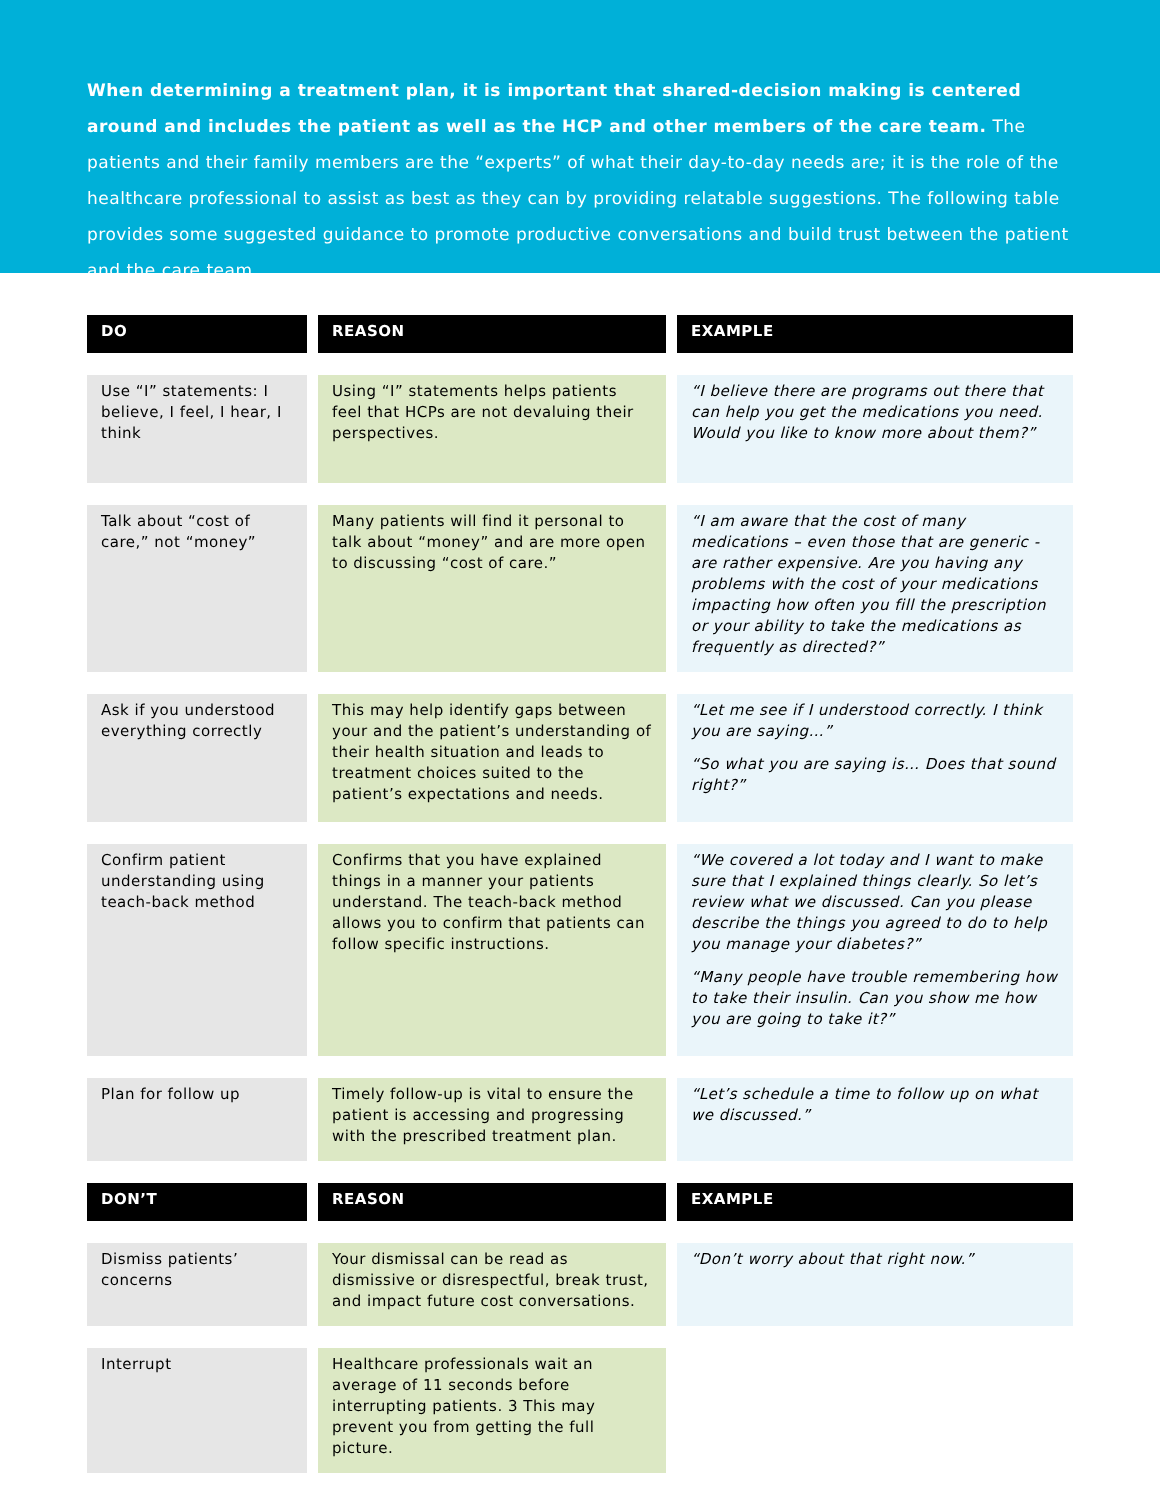When determining a treatment plan, it is important that shared-decision making is centered around and includes the patient as well as the HCP and other members of the care team. The patients and their family members are the “experts” of what their day-to-day needs are; it is the role of the healthcare professional to assist as best as they can by providing relatable suggestions. The following table provides some suggested guidance to promote productive conversations and build trust between the patient and the care team.
| DO | REASON | EXAMPLE |
| --- | --- | --- |
| Use “I” statements: I believe, I feel, I hear, I think | Using “I” statements helps patients feel that HCPs are not devaluing their perspectives. | “I believe there are programs out there that can help you get the medications you need. Would you like to know more about them?” |
| Talk about “cost of care,” not “money” | Many patients will find it personal to talk about “money” and are more open to discussing “cost of care.” | “I am aware that the cost of many medications – even those that are generic - are rather expensive. Are you having any problems with the cost of your medications impacting how often you fill the prescription or your ability to take the medications as frequently as directed?” |
| Ask if you understood everything correctly | This may help identify gaps between your and the patient’s understanding of their health situation and leads to treatment choices suited to the patient’s expectations and needs. | “Let me see if I understood correctly. I think you are saying…” “So what you are saying is… Does that sound right?” |
| Confirm patient understanding using teach-back method | Confirms that you have explained things in a manner your patients understand. The teach-back method allows you to confirm that patients can follow specific instructions. | “We covered a lot today and I want to make sure that I explained things clearly. So let’s review what we discussed. Can you please describe the things you agreed to do to help you manage your diabetes?” “Many people have trouble remembering how to take their insulin. Can you show me how you are going to take it?” |
| Plan for follow up | Timely follow-up is vital to ensure the patient is accessing and progressing with the prescribed treatment plan. | “Let’s schedule a time to follow up on what we discussed.” |
| DON’T | REASON | EXAMPLE |
| Dismiss patients’ concerns | Your dismissal can be read as dismissive or disrespectful, break trust, and impact future cost conversations. | “Don’t worry about that right now.” |
| Interrupt | Healthcare professionals wait an average of 11 seconds before interrupting patients. 3 This may prevent you from getting the full picture. | |